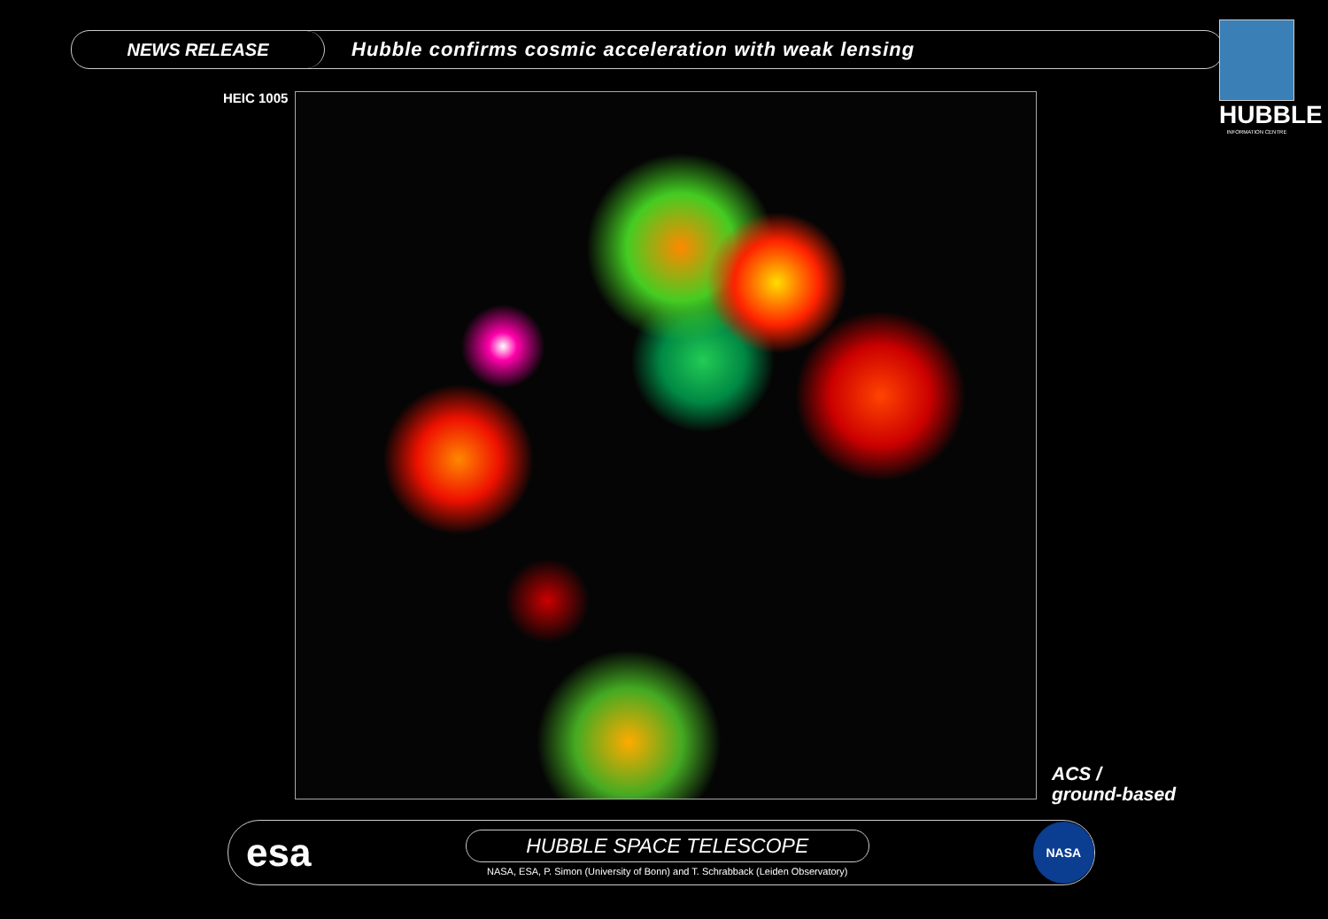NEWS RELEASE
Hubble confirms cosmic acceleration with weak lensing
HUBBLE
INFORMATION CENTRE
HEIC 1005
ACS /
ground-based
esa
HUBBLE SPACE TELESCOPE
NASA, ESA, P. Simon (University of Bonn) and T. Schrabback (Leiden Observatory)
NASA